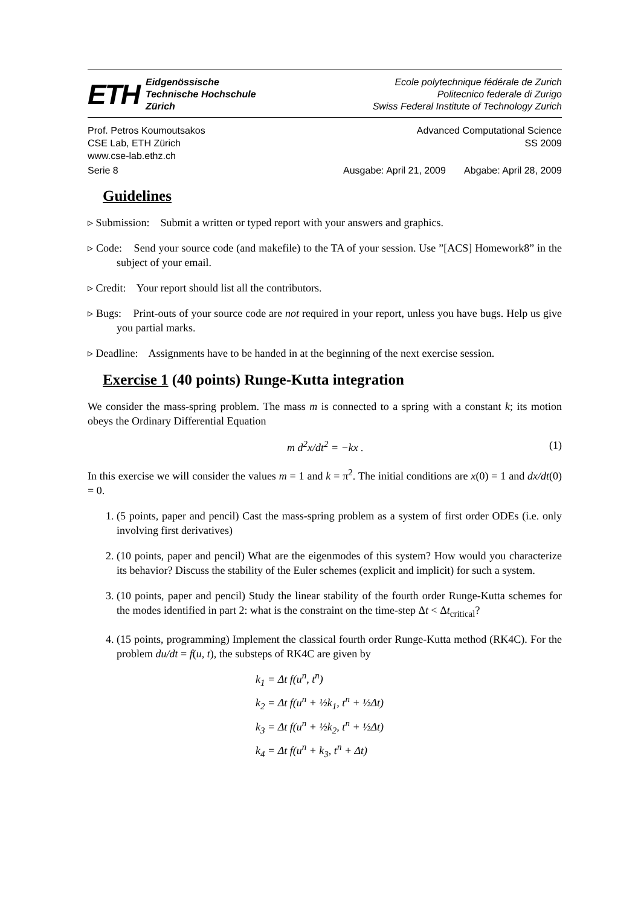ETH
Eidgenössische
Technische Hochschule
Zürich
Ecole polytechnique fédérale de Zurich
Politecnico federale di Zurigo
Swiss Federal Institute of Technology Zurich
Prof. Petros Koumoutsakos Advanced Computational Science
CSE Lab, ETH Zürich SS 2009
www.cse-lab.ethz.ch
Serie 8 Ausgabe: April 21, 2009 Abgabe: April 28, 2009
Guidelines
▹ Submission: Submit a written or typed report with your answers and graphics.
▹ Code: Send your source code (and makefile) to the TA of your session. Use ”[ACS] Homework8” in the subject of your email.
▹ Credit: Your report should list all the contributors.
▹ Bugs: Print-outs of your source code are not required in your report, unless you have bugs. Help us give you partial marks.
▹ Deadline: Assignments have to be handed in at the beginning of the next exercise session.
Exercise 1 (40 points) Runge-Kutta integration
We consider the mass-spring problem. The mass m is connected to a spring with a constant k; its motion obeys the Ordinary Differential Equation
m d<sup>2</sup>x/dt<sup>2</sup> = −kx . (1)
In this exercise we will consider the values m = 1 and k = π<sup>2</sup>. The initial conditions are x(0) = 1 and dx/dt(0) = 0.
1. (5 points, paper and pencil) Cast the mass-spring problem as a system of first order ODEs (i.e. only involving first derivatives)
2. (10 points, paper and pencil) What are the eigenmodes of this system? How would you characterize its behavior? Discuss the stability of the Euler schemes (explicit and implicit) for such a system.
3. (10 points, paper and pencil) Study the linear stability of the fourth order Runge-Kutta schemes for the modes identified in part 2: what is the constraint on the time-step Δt < Δt<sub>critical</sub>?
4. (15 points, programming) Implement the classical fourth order Runge-Kutta method (RK4C). For the problem du/dt = f(u, t), the substeps of RK4C are given by
k<sub>1</sub> = Δt f(u<sup>n</sup>, t<sup>n</sup>)
k<sub>2</sub> = Δt f(u<sup>n</sup> + ½k<sub>1</sub>, t<sup>n</sup> + ½Δt)
k<sub>3</sub> = Δt f(u<sup>n</sup> + ½k<sub>2</sub>, t<sup>n</sup> + ½Δt)
k<sub>4</sub> = Δt f(u<sup>n</sup> + k<sub>3</sub>, t<sup>n</sup> + Δt)